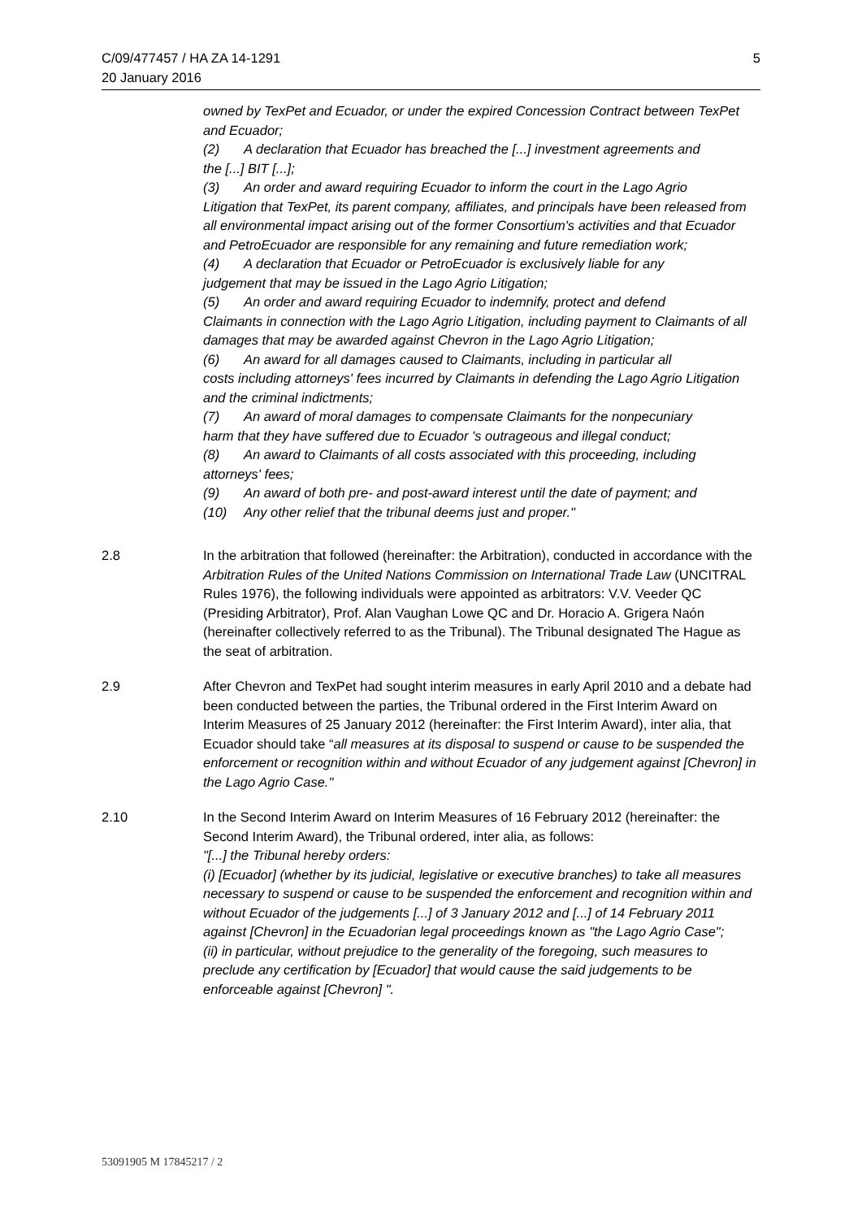C/09/477457 / HA ZA 14-1291
20 January 2016
5
owned by TexPet and Ecuador, or under the expired Concession Contract between TexPet and Ecuador;
(2) A declaration that Ecuador has breached the [...] investment agreements and
the [...] BIT [...];
(3) An order and award requiring Ecuador to inform the court in the Lago Agrio
Litigation that TexPet, its parent company, affiliates, and principals have been released from all environmental impact arising out of the former Consortium's activities and that Ecuador and PetroEcuador are responsible for any remaining and future remediation work;
(4) A declaration that Ecuador or PetroEcuador is exclusively liable for any
judgement that may be issued in the Lago Agrio Litigation;
(5) An order and award requiring Ecuador to indemnify, protect and defend
Claimants in connection with the Lago Agrio Litigation, including payment to Claimants of all damages that may be awarded against Chevron in the Lago Agrio Litigation;
(6) An award for all damages caused to Claimants, including in particular all
costs including attorneys' fees incurred by Claimants in defending the Lago Agrio Litigation and the criminal indictments;
(7) An award of moral damages to compensate Claimants for the nonpecuniary
harm that they have suffered due to Ecuador 's outrageous and illegal conduct;
(8) An award to Claimants of all costs associated with this proceeding, including
attorneys' fees;
(9) An award of both pre- and post-award interest until the date of payment; and
(10) Any other relief that the tribunal deems just and proper."
2.8 In the arbitration that followed (hereinafter: the Arbitration), conducted in accordance with the Arbitration Rules of the United Nations Commission on International Trade Law (UNCITRAL Rules 1976), the following individuals were appointed as arbitrators: V.V. Veeder QC (Presiding Arbitrator), Prof. Alan Vaughan Lowe QC and Dr. Horacio A. Grigera Naón (hereinafter collectively referred to as the Tribunal). The Tribunal designated The Hague as the seat of arbitration.
2.9 After Chevron and TexPet had sought interim measures in early April 2010 and a debate had been conducted between the parties, the Tribunal ordered in the First Interim Award on Interim Measures of 25 January 2012 (hereinafter: the First Interim Award), inter alia, that Ecuador should take “all measures at its disposal to suspend or cause to be suspended the enforcement or recognition within and without Ecuador of any judgement against [Chevron] in the Lago Agrio Case."
2.10 In the Second Interim Award on Interim Measures of 16 February 2012 (hereinafter: the Second Interim Award), the Tribunal ordered, inter alia, as follows:
"[...] the Tribunal hereby orders:
(i) [Ecuador] (whether by its judicial, legislative or executive branches) to take all measures necessary to suspend or cause to be suspended the enforcement and recognition within and without Ecuador of the judgements [...] of 3 January 2012 and [...] of 14 February 2011 against [Chevron] in the Ecuadorian legal proceedings known as "the Lago Agrio Case";
(ii) in particular, without prejudice to the generality of the foregoing, such measures to preclude any certification by [Ecuador] that would cause the said judgements to be enforceable against [Chevron] ".
53091905 M 17845217 / 2